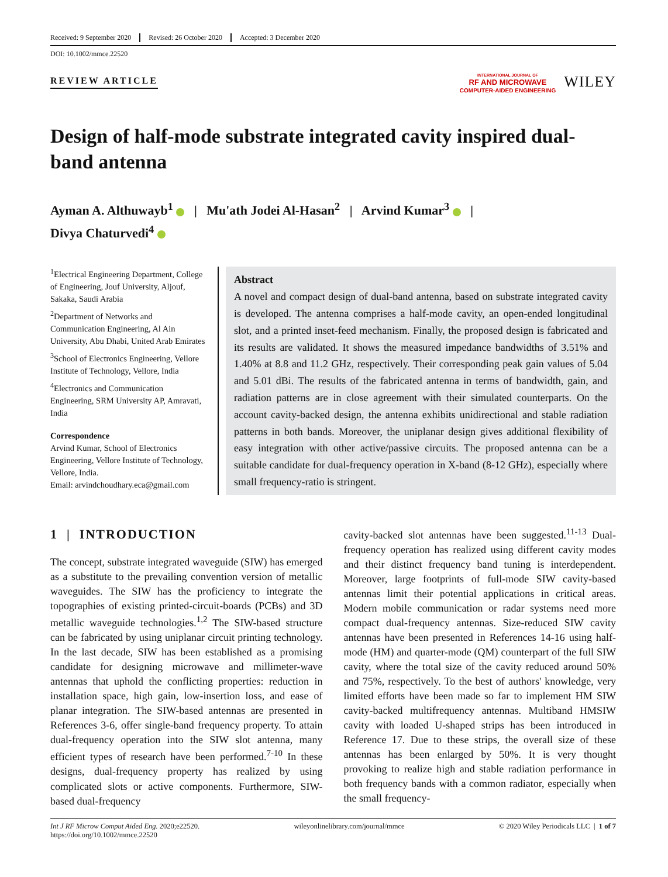Received: 9 September 2020 Revised: 26 October 2020 Accepted: 3 December 2020
DOI: 10.1002/mmce.22520
REVIEW ARTICLE
INTERNATIONAL JOURNAL OF
RF AND MICROWAVE
COMPUTER-AIDED ENGINEERING
WILEY
Design of half-mode substrate integrated cavity inspired dual-band antenna
Ayman A. Althuwayb<sup>1</sup> | Mu'ath Jodei Al-Hasan<sup>2</sup> | Arvind Kumar<sup>3</sup> |
Divya Chaturvedi<sup>4</sup>
<sup>1</sup> Electrical Engineering Department, College of Engineering, Jouf University, Aljouf, Sakaka, Saudi Arabia
<sup>2</sup> Department of Networks and Communication Engineering, Al Ain University, Abu Dhabi, United Arab Emirates
<sup>3</sup> School of Electronics Engineering, Vellore Institute of Technology, Vellore, India
<sup>4</sup> Electronics and Communication Engineering, SRM University AP, Amravati, India
Correspondence
Arvind Kumar, School of Electronics Engineering, Vellore Institute of Technology, Vellore, India.
Email: arvindchoudhary.eca@gmail.com
Abstract
A novel and compact design of dual-band antenna, based on substrate integrated cavity is developed. The antenna comprises a half-mode cavity, an open-ended longitudinal slot, and a printed inset-feed mechanism. Finally, the proposed design is fabricated and its results are validated. It shows the measured impedance bandwidths of 3.51% and 1.40% at 8.8 and 11.2 GHz, respectively. Their corresponding peak gain values of 5.04 and 5.01 dBi. The results of the fabricated antenna in terms of bandwidth, gain, and radiation patterns are in close agreement with their simulated counterparts. On the account cavity-backed design, the antenna exhibits unidirectional and stable radiation patterns in both bands. Moreover, the uniplanar design gives additional flexibility of easy integration with other active/passive circuits. The proposed antenna can be a suitable candidate for dual-frequency operation in X-band (8-12 GHz), especially where small frequency-ratio is stringent.
1 | INTRODUCTION
The concept, substrate integrated waveguide (SIW) has emerged as a substitute to the prevailing convention version of metallic waveguides. The SIW has the proficiency to integrate the topographies of existing printed-circuit-boards (PCBs) and 3D metallic waveguide technologies.<sup>1,2</sup> The SIW-based structure can be fabricated by using uniplanar circuit printing technology. In the last decade, SIW has been established as a promising candidate for designing microwave and millimeter-wave antennas that uphold the conflicting properties: reduction in installation space, high gain, low-insertion loss, and ease of planar integration. The SIW-based antennas are presented in References 3-6, offer single-band frequency property. To attain dual-frequency operation into the SIW slot antenna, many efficient types of research have been performed.<sup>7-10</sup> In these designs, dual-frequency property has realized by using complicated slots or active components. Furthermore, SIW-based dual-frequency
cavity-backed slot antennas have been suggested.<sup>11-13</sup> Dual-frequency operation has realized using different cavity modes and their distinct frequency band tuning is interdependent. Moreover, large footprints of full-mode SIW cavity-based antennas limit their potential applications in critical areas. Modern mobile communication or radar systems need more compact dual-frequency antennas. Size-reduced SIW cavity antennas have been presented in References 14-16 using half-mode (HM) and quarter-mode (QM) counterpart of the full SIW cavity, where the total size of the cavity reduced around 50% and 75%, respectively. To the best of authors' knowledge, very limited efforts have been made so far to implement HM SIW cavity-backed multifrequency antennas. Multiband HMSIW cavity with loaded U-shaped strips has been introduced in Reference 17. Due to these strips, the overall size of these antennas has been enlarged by 50%. It is very thought provoking to realize high and stable radiation performance in both frequency bands with a common radiator, especially when the small frequency-
Int J RF Microw Comput Aided Eng. 2020;e22520.
https://doi.org/10.1002/mmce.22520 wileyonlinelibrary.com/journal/mmce © 2020 Wiley Periodicals LLC | 1 of 7